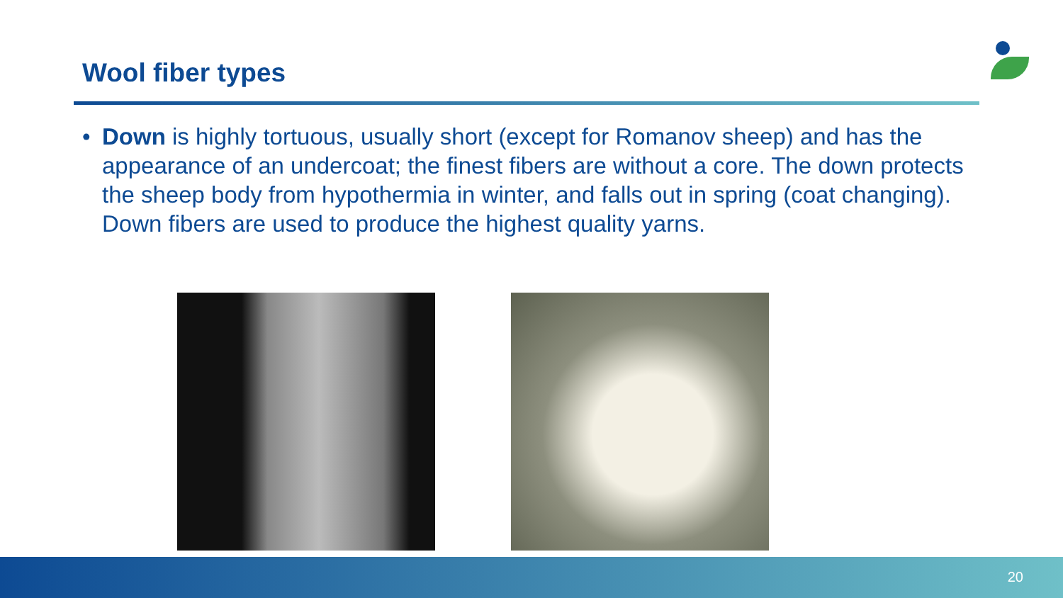Wool fiber types
• Down is highly tortuous, usually short (except for Romanov sheep) and has the appearance of an undercoat; the finest fibers are without a core. The down protects the sheep body from hypothermia in winter, and falls out in spring (coat changing). Down fibers are used to produce the highest quality yarns.
20